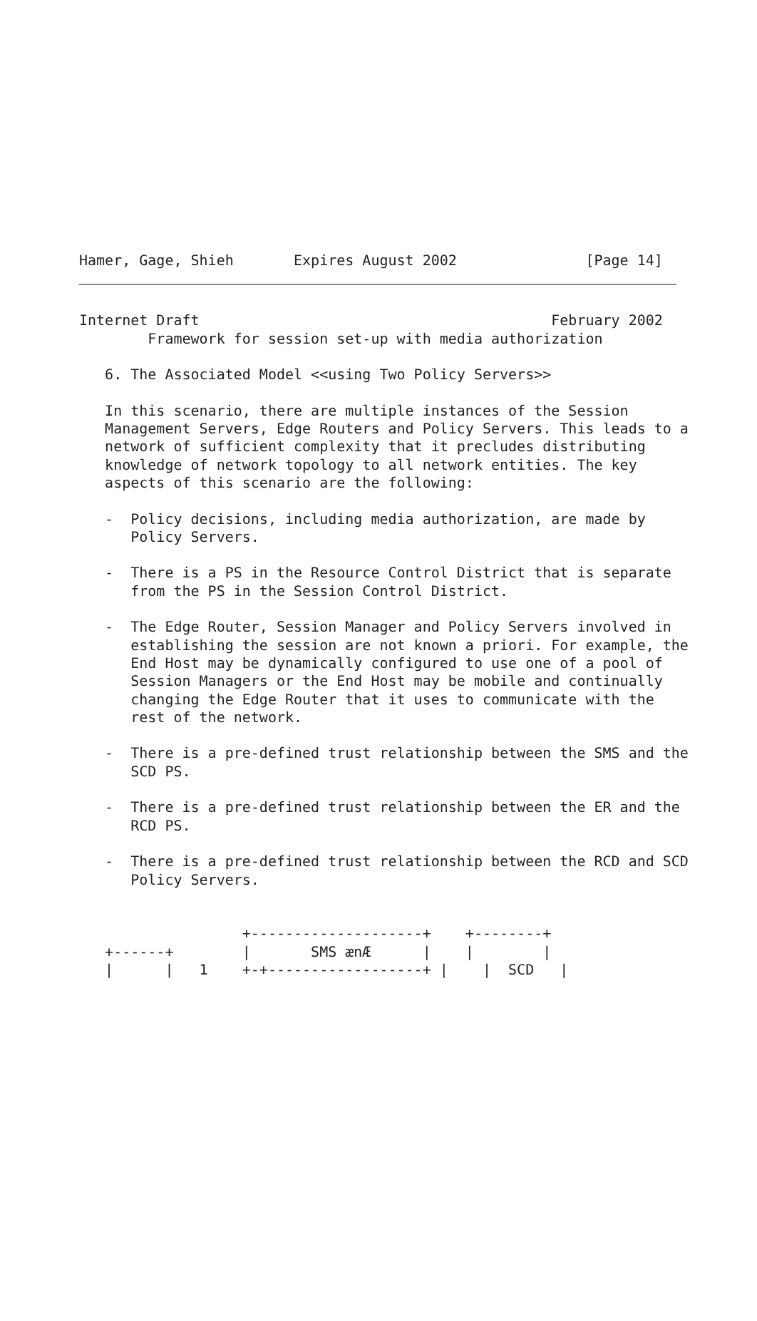Hamer, Gage, Shieh       Expires August 2002               [Page 14]
Internet Draft                                         February 2002
        Framework for session set-up with media authorization

   6. The Associated Model <<using Two Policy Servers>>

   In this scenario, there are multiple instances of the Session
   Management Servers, Edge Routers and Policy Servers. This leads to a
   network of sufficient complexity that it precludes distributing
   knowledge of network topology to all network entities. The key
   aspects of this scenario are the following:

   -  Policy decisions, including media authorization, are made by
      Policy Servers.

   -  There is a PS in the Resource Control District that is separate
      from the PS in the Session Control District.

   -  The Edge Router, Session Manager and Policy Servers involved in
      establishing the session are not known a priori. For example, the
      End Host may be dynamically configured to use one of a pool of
      Session Managers or the End Host may be mobile and continually
      changing the Edge Router that it uses to communicate with the
      rest of the network.

   -  There is a pre-defined trust relationship between the SMS and the
      SCD PS.

   -  There is a pre-defined trust relationship between the ER and the
      RCD PS.

   -  There is a pre-defined trust relationship between the RCD and SCD
      Policy Servers.


                   +--------------------+    +--------+
   +------+        |       SMS ænÆ      |    |        |
   |      |   1    +-+------------------+ |    |  SCD   |